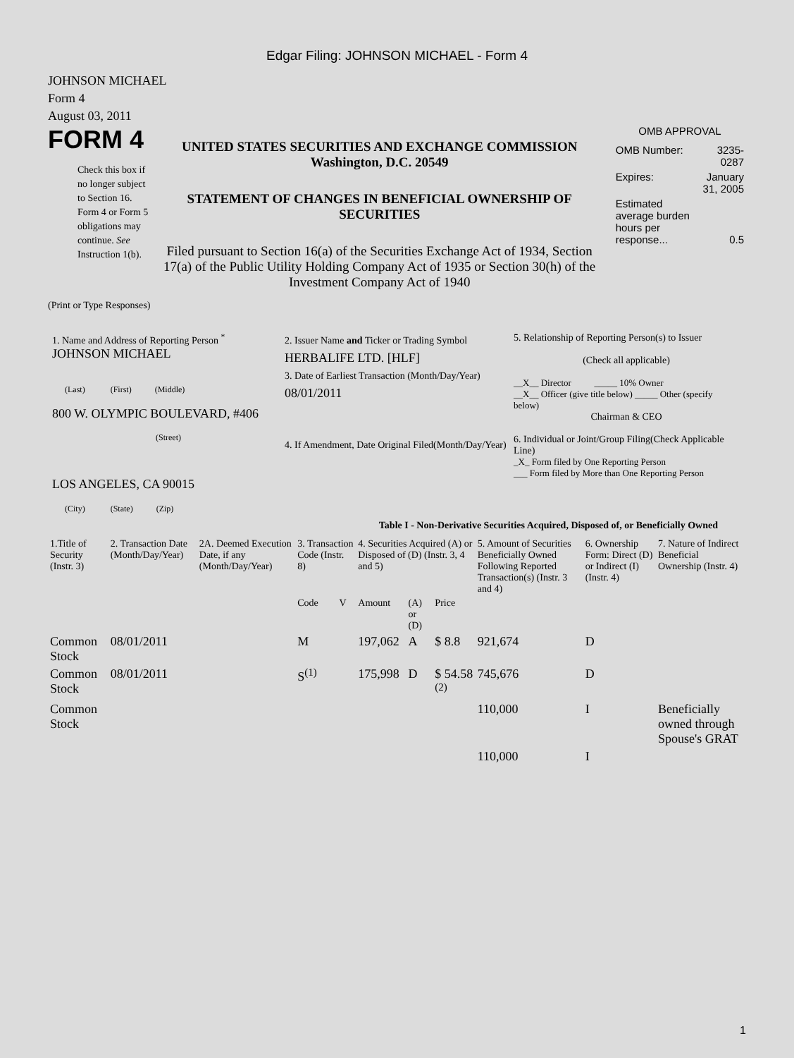Edgar Filing: JOHNSON MICHAEL - Form 4
JOHNSON MICHAEL
Form 4
August 03, 2011
FORM 4
Check this box if no longer subject to Section 16. Form 4 or Form 5 obligations may continue. See Instruction 1(b).
UNITED STATES SECURITIES AND EXCHANGE COMMISSION
Washington, D.C. 20549
STATEMENT OF CHANGES IN BENEFICIAL OWNERSHIP OF SECURITIES
Filed pursuant to Section 16(a) of the Securities Exchange Act of 1934, Section 17(a) of the Public Utility Holding Company Act of 1935 or Section 30(h) of the Investment Company Act of 1940
OMB APPROVAL
| OMB Number: | 3235-0287 |
| Expires: | January 31, 2005 |
| Estimated average burden hours per response... | 0.5 |
(Print or Type Responses)
1. Name and Address of Reporting Person <sup>*</sup>
JOHNSON MICHAEL
(Last) (First) (Middle)
800 W. OLYMPIC BOULEVARD, #406
(Street)
LOS ANGELES, CA 90015
(City) (State) (Zip)
2. Issuer Name and Ticker or Trading Symbol
HERBALIFE LTD. [HLF]
3. Date of Earliest Transaction (Month/Day/Year)
08/01/2011
4. If Amendment, Date Original Filed(Month/Day/Year)
5. Relationship of Reporting Person(s) to Issuer
(Check all applicable)
__X__ Director _____ 10% Owner
__X__ Officer (give title below) _____ Other (specify below)
Chairman & CEO
6. Individual or Joint/Group Filing(Check Applicable Line)
_X_ Form filed by One Reporting Person
___ Form filed by More than One Reporting Person
Table I - Non-Derivative Securities Acquired, Disposed of, or Beneficially Owned
| 1.Title of Security (Instr. 3) | 2. Transaction Date (Month/Day/Year) | 2A. Deemed Execution Date, if any (Month/Day/Year) | 3. Transaction Code (Instr. 8) | | 4. Securities Acquired (A) or Disposed of (D) (Instr. 3, 4 and 5) | | | 5. Amount of Securities Beneficially Owned Following Reported Transaction(s) (Instr. 3 and 4) | 6. Ownership Form: Direct (D) or Indirect (I) (Instr. 4) | 7. Nature of Indirect Beneficial Ownership (Instr. 4) |
| --- | --- | --- | --- | --- | --- | --- | --- | --- | --- | --- |
| | | | Code | V | Amount | (A) or (D) | Price | | | |
| Common Stock | 08/01/2011 | | M | | 197,062 | A | $ 8.8 | 921,674 | D | |
| Common Stock | 08/01/2011 | | S<sup>(1)</sup> | | 175,998 | D | $ 54.58 <sup>(2)</sup> | 745,676 | D | |
| Common Stock | | | | | | | | 110,000 | I | Beneficially owned through Spouse's GRAT |
| | | | | | | | | 110,000 | I | |
1